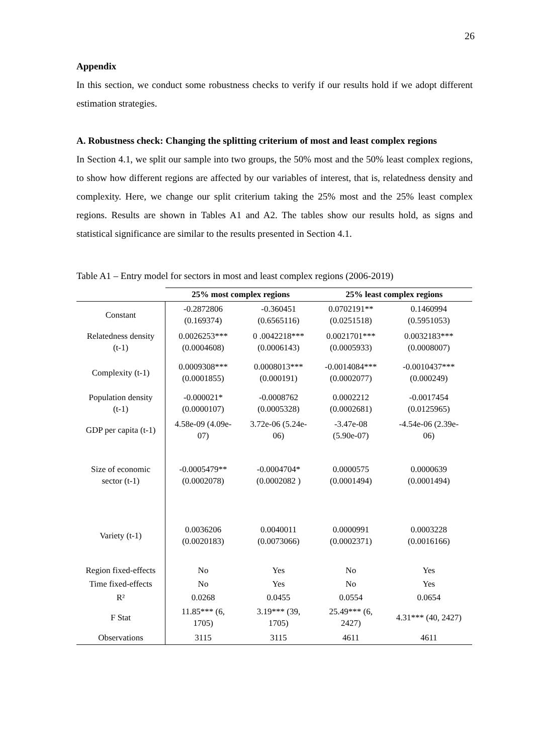26
Appendix
In this section, we conduct some robustness checks to verify if our results hold if we adopt different estimation strategies.
A. Robustness check: Changing the splitting criterium of most and least complex regions
In Section 4.1, we split our sample into two groups, the 50% most and the 50% least complex regions, to show how different regions are affected by our variables of interest, that is, relatedness density and complexity. Here, we change our split criterium taking the 25% most and the 25% least complex regions. Results are shown in Tables A1 and A2. The tables show our results hold, as signs and statistical significance are similar to the results presented in Section 4.1.
Table A1 – Entry model for sectors in most and least complex regions (2006-2019)
| | 25% most complex regions | | 25% least complex regions | |
| --- | --- | --- | --- | --- |
| Constant | -0.2872806 (0.169374) | -0.360451 (0.6565116) | 0.0702191** (0.0251518) | 0.1460994 (0.5951053) |
| Relatedness density (t-1) | 0.0026253*** (0.0004608) | 0 .0042218*** (0.0006143) | 0.0021701*** (0.0005933) | 0.0032183*** (0.0008007) |
| Complexity (t-1) | 0.0009308*** (0.0001855) | 0.0008013*** (0.000191) | -0.0014084*** (0.0002077) | -0.0010437*** (0.000249) |
| Population density (t-1) | -0.000021* (0.0000107) | -0.0008762 (0.0005328) | 0.0002212 (0.0002681) | -0.0017454 (0.0125965) |
| GDP per capita (t-1) | 4.58e-09 (4.09e- 07) | 3.72e-06 (5.24e- 06) | -3.47e-08 (5.90e-07) | -4.54e-06 (2.39e- 06) |
| Size of economic sector (t-1) | -0.0005479** (0.0002078) | -0.0004704* (0.0002082 ) | 0.0000575 (0.0001494) | 0.0000639 (0.0001494) |
| Variety (t-1) | 0.0036206 (0.0020183) | 0.0040011 (0.0073066) | 0.0000991 (0.0002371) | 0.0003228 (0.0016166) |
| Region fixed-effects | No | Yes | No | Yes |
| Time fixed-effects | No | Yes | No | Yes |
| R² | 0.0268 | 0.0455 | 0.0554 | 0.0654 |
| F Stat | 11.85*** (6, 1705) | 3.19*** (39, 1705) | 25.49*** (6, 2427) | 4.31*** (40, 2427) |
| Observations | 3115 | 3115 | 4611 | 4611 |